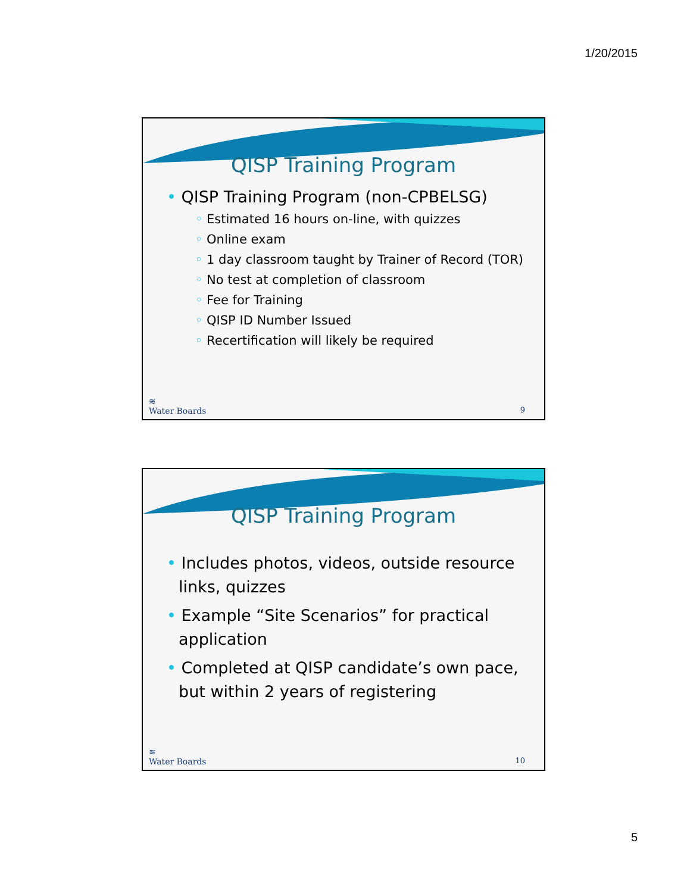1/20/2015
QISP Training Program
• QISP Training Program (non-CPBELSG)
◦ Estimated 16 hours on-line, with quizzes
◦ Online exam
◦ 1 day classroom taught by Trainer of Record (TOR)
◦ No test at completion of classroom
◦ Fee for Training
◦ QISP ID Number Issued
◦ Recertification will likely be required
≋
Water Boards
9
QISP Training Program
• Includes photos, videos, outside resource links, quizzes
• Example “Site Scenarios” for practical application
• Completed at QISP candidate’s own pace, but within 2 years of registering
≋
Water Boards
10
5